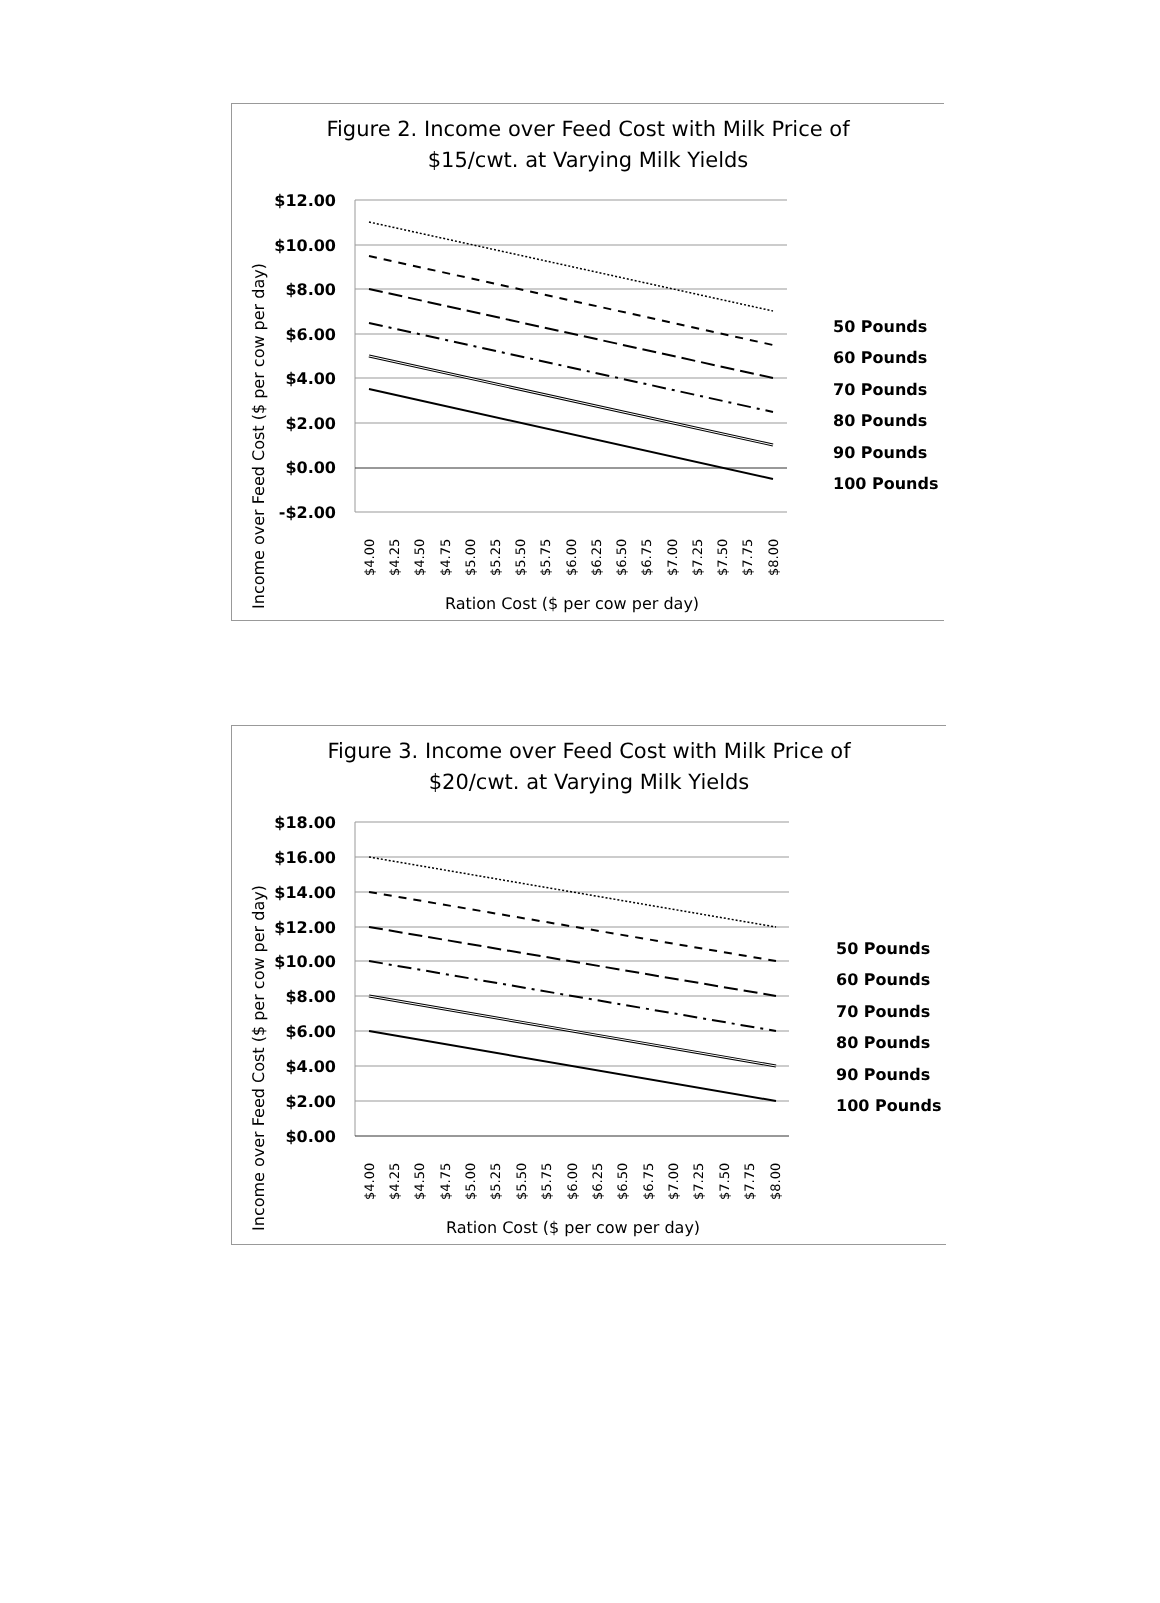Figure 2. Income over Feed Cost with Milk Price of
$15/cwt. at Varying Milk Yields
Income over Feed Cost ($ per cow per day)
$12.00
$10.00
$8.00
$6.00
$4.00
$2.00
$0.00
-$2.00
$4.00
$4.25
$4.50
$4.75
$5.00
$5.25
$5.50
$5.75
$6.00
$6.25
$6.50
$6.75
$7.00
$7.25
$7.50
$7.75
$8.00
Ration Cost ($ per cow per day)
50 Pounds
60 Pounds
70 Pounds
80 Pounds
90 Pounds
100 Pounds
Figure 3. Income over Feed Cost with Milk Price of
$20/cwt. at Varying Milk Yields
Income over Feed Cost ($ per cow per day)
$18.00
$16.00
$14.00
$12.00
$10.00
$8.00
$6.00
$4.00
$2.00
$0.00
$4.00
$4.25
$4.50
$4.75
$5.00
$5.25
$5.50
$5.75
$6.00
$6.25
$6.50
$6.75
$7.00
$7.25
$7.50
$7.75
$8.00
Ration Cost ($ per cow per day)
50 Pounds
60 Pounds
70 Pounds
80 Pounds
90 Pounds
100 Pounds